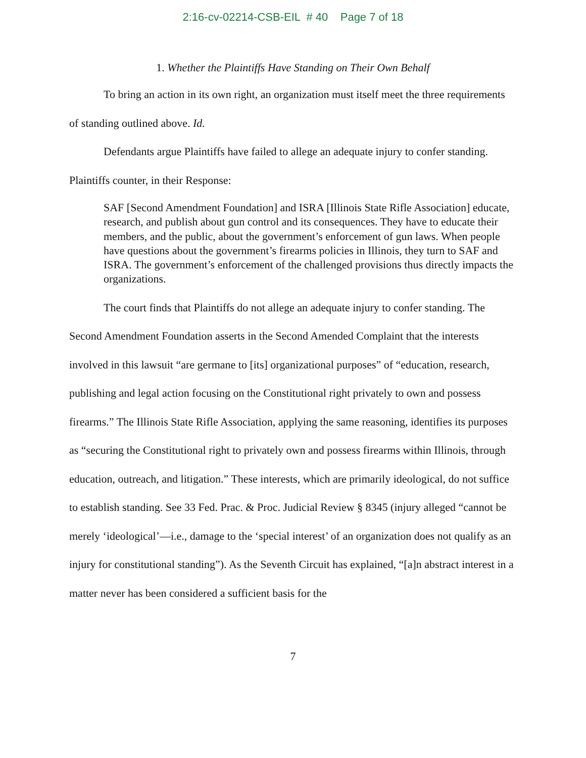2:16-cv-02214-CSB-EIL # 40 Page 7 of 18
1. Whether the Plaintiffs Have Standing on Their Own Behalf
To bring an action in its own right, an organization must itself meet the three requirements of standing outlined above. Id.
Defendants argue Plaintiffs have failed to allege an adequate injury to confer standing. Plaintiffs counter, in their Response:
SAF [Second Amendment Foundation] and ISRA [Illinois State Rifle Association] educate, research, and publish about gun control and its consequences. They have to educate their members, and the public, about the government’s enforcement of gun laws. When people have questions about the government’s firearms policies in Illinois, they turn to SAF and ISRA. The government’s enforcement of the challenged provisions thus directly impacts the organizations.
The court finds that Plaintiffs do not allege an adequate injury to confer standing. The Second Amendment Foundation asserts in the Second Amended Complaint that the interests involved in this lawsuit “are germane to [its] organizational purposes” of “education, research, publishing and legal action focusing on the Constitutional right privately to own and possess firearms.” The Illinois State Rifle Association, applying the same reasoning, identifies its purposes as “securing the Constitutional right to privately own and possess firearms within Illinois, through education, outreach, and litigation.” These interests, which are primarily ideological, do not suffice to establish standing. See 33 Fed. Prac. & Proc. Judicial Review § 8345 (injury alleged “cannot be merely ‘ideological’—i.e., damage to the ‘special interest’ of an organization does not qualify as an injury for constitutional standing”). As the Seventh Circuit has explained, “[a]n abstract interest in a matter never has been considered a sufficient basis for the
7